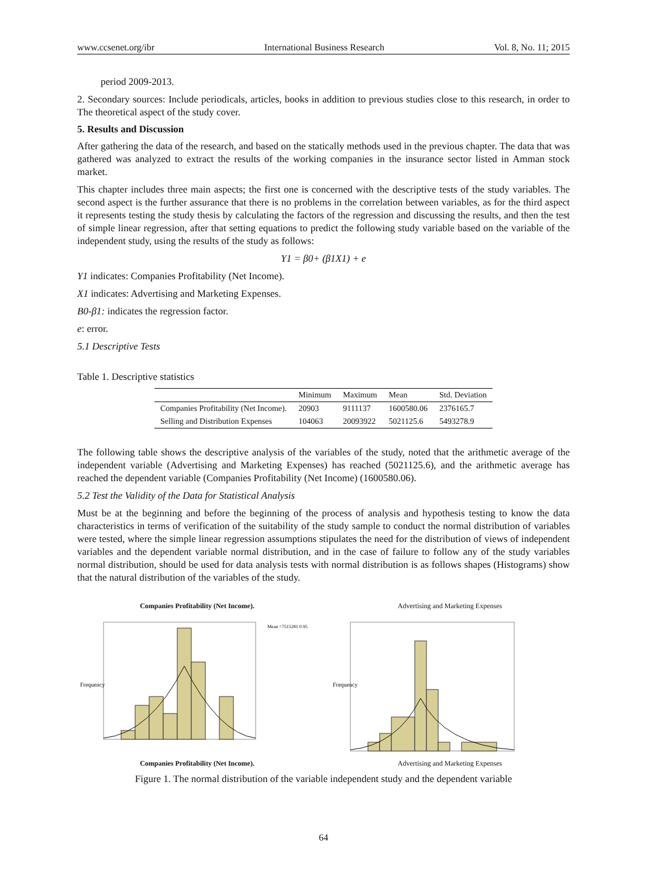www.ccsenet.org/ibr International Business Research Vol. 8, No. 11; 2015
period 2009-2013.
2. Secondary sources: Include periodicals, articles, books in addition to previous studies close to this research, in order to The theoretical aspect of the study cover.
5. Results and Discussion
After gathering the data of the research, and based on the statically methods used in the previous chapter. The data that was gathered was analyzed to extract the results of the working companies in the insurance sector listed in Amman stock market.
This chapter includes three main aspects; the first one is concerned with the descriptive tests of the study variables. The second aspect is the further assurance that there is no problems in the correlation between variables, as for the third aspect it represents testing the study thesis by calculating the factors of the regression and discussing the results, and then the test of simple linear regression, after that setting equations to predict the following study variable based on the variable of the independent study, using the results of the study as follows:
Y1 = β0+ (β1X1) + e
Y1 indicates: Companies Profitability (Net Income).
X1 indicates: Advertising and Marketing Expenses.
B0-β1: indicates the regression factor.
e: error.
5.1 Descriptive Tests
Table 1. Descriptive statistics
| | Minimum | Maximum | Mean | Std. Deviation |
| --- | --- | --- | --- | --- |
| Companies Profitability (Net Income). | 20903 | 9111137 | 1600580.06 | 2376165.7 |
| Selling and Distribution Expenses | 104063 | 20093922 | 5021125.6 | 5493278.9 |
The following table shows the descriptive analysis of the variables of the study, noted that the arithmetic average of the independent variable (Advertising and Marketing Expenses) has reached (5021125.6), and the arithmetic average has reached the dependent variable (Companies Profitability (Net Income) (1600580.06).
5.2 Test the Validity of the Data for Statistical Analysis
Must be at the beginning and before the beginning of the process of analysis and hypothesis testing to know the data characteristics in terms of verification of the suitability of the study sample to conduct the normal distribution of variables were tested, where the simple linear regression assumptions stipulates the need for the distribution of views of independent variables and the dependent variable normal distribution, and in the case of failure to follow any of the study variables normal distribution, should be used for data analysis tests with normal distribution is as follows shapes (Histograms) show that the natural distribution of the variables of the study.
Companies Profitability (Net Income).
Frequency
Mean =7515281 0.95
Companies Profitability (Net Income).
Advertising and Marketing Expenses
Frequency
Advertising and Marketing Expenses
Figure 1. The normal distribution of the variable independent study and the dependent variable
64